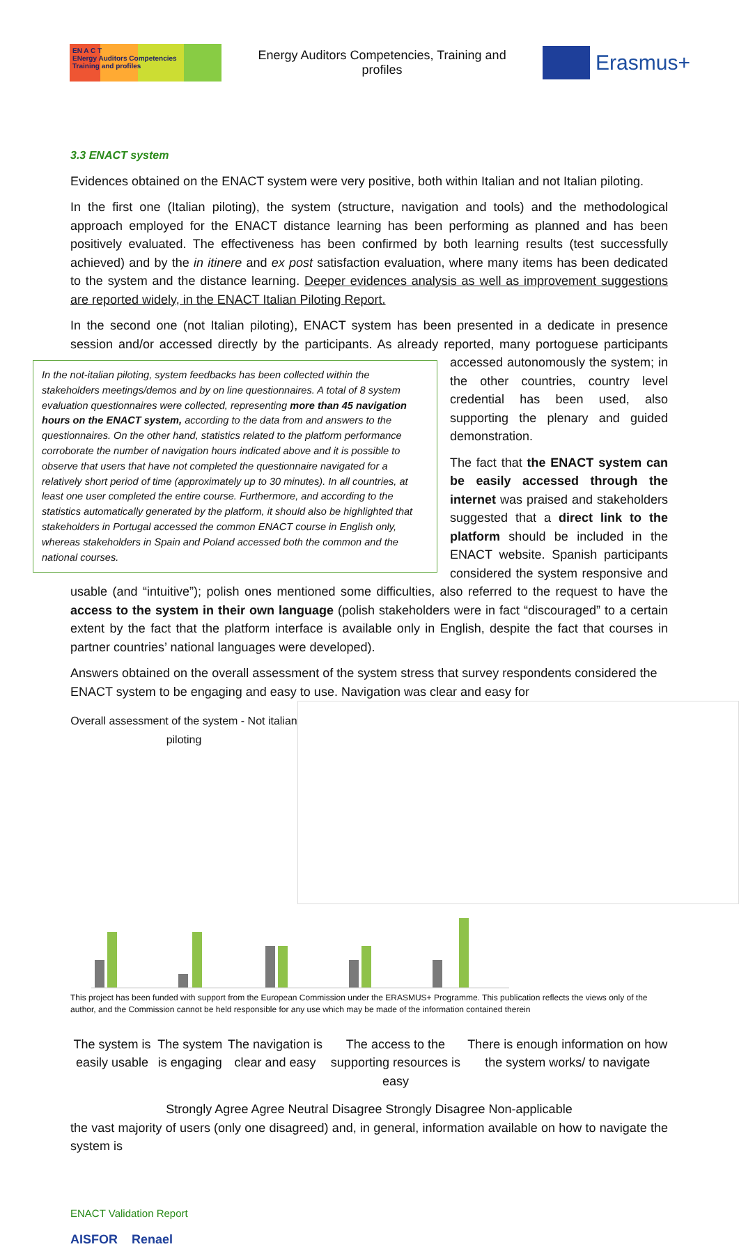EN A C T
ENergy Auditors Competencies
Training and profiles
Energy Auditors Competencies, Training and profiles
Erasmus+
3.3 ENACT system
Evidences obtained on the ENACT system were very positive, both within Italian and not Italian piloting.
In the first one (Italian piloting), the system (structure, navigation and tools) and the methodological approach employed for the ENACT distance learning has been performing as planned and has been positively evaluated. The effectiveness has been confirmed by both learning results (test successfully achieved) and by the in itinere and ex post satisfaction evaluation, where many items has been dedicated to the system and the distance learning. Deeper evidences analysis as well as improvement suggestions are reported widely, in the ENACT Italian Piloting Report.
In the second one (not Italian piloting), ENACT system has been presented in a dedicate in presence session and/or accessed directly by the participants. As already reported, many In the not-italian piloting, system feedbacks has been collected within the stakeholders meetings/demos and by on line questionnaires. A total of 8 system evaluation questionnaires were collected, representing more than 45 navigation hours on the ENACT system, according to the data from and answers to the questionnaires. On the other hand, statistics related to the platform performance corroborate the number of navigation hours indicated above and it is possible to observe that users that have not completed the questionnaire navigated for a relatively short period of time (approximately up to 30 minutes). In all countries, at least one user completed the entire course. Furthermore, and according to the statistics automatically generated by the platform, it should also be highlighted that stakeholders in Portugal accessed the common ENACT course in English only, whereas stakeholders in Spain and Poland accessed both the common and the national courses. portoguese participants accessed autonomously the system; in the other countries, country level credential has been used, also supporting the plenary and guided demonstration.
The fact that the ENACT system can be easily accessed through the internet was praised and stakeholders suggested that a direct link to the platform should be included in the ENACT website. Spanish participants considered the system responsive and usable (and “intuitive”); polish ones mentioned some difficulties, also referred to the request to have the access to the system in their own language (polish stakeholders were in fact “discouraged” to a certain extent by the fact that the platform interface is available only in English, despite the fact that courses in partner countries’ national languages were developed).
Answers obtained on the overall assessment of the system stress that survey respondents considered the ENACT system to be engaging and easy to use. Navigation was clear and easy for
Overall assessment of the system - Not italian piloting
The system is easily usable The system is engaging The navigation is clear and easy The access to the supporting resources is easy There is enough information on how the system works/ to navigate
Strongly Agree Agree Neutral Disagree Strongly Disagree Non-applicable
the vast majority of users (only one disagreed) and, in general, information available on how to navigate the system is
ENACT Validation Report
AISFOR Renael
This project has been funded with support from the European Commission under the ERASMUS+ Programme. This publication reflects the views only of the author, and the Commission cannot be held responsible for any use which may be made of the information contained therein